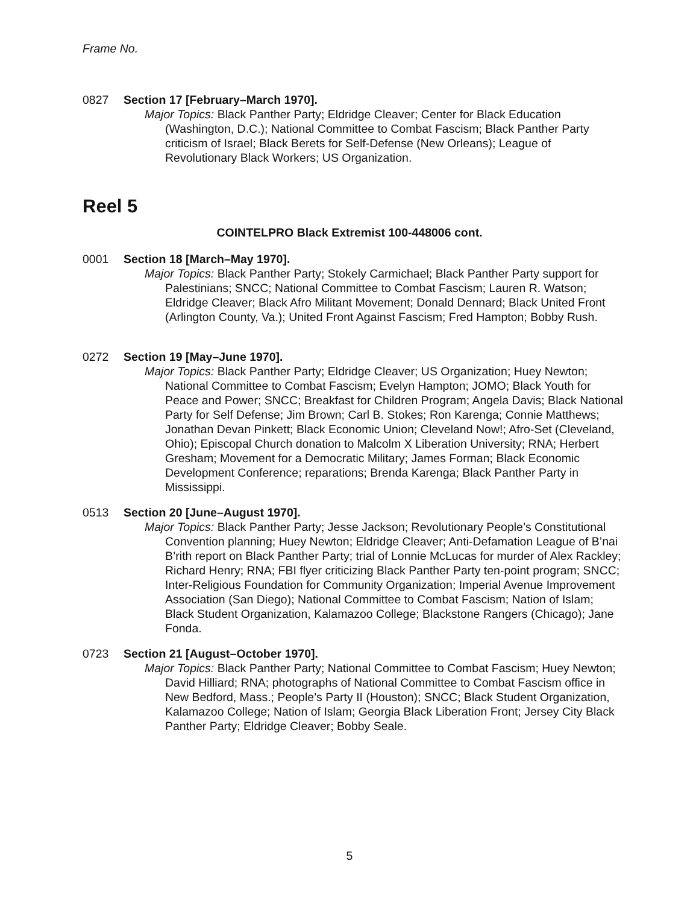Frame No.
0827 Section 17 [February–March 1970].
Major Topics: Black Panther Party; Eldridge Cleaver; Center for Black Education (Washington, D.C.); National Committee to Combat Fascism; Black Panther Party criticism of Israel; Black Berets for Self-Defense (New Orleans); League of Revolutionary Black Workers; US Organization.
Reel 5
COINTELPRO Black Extremist 100-448006 cont.
0001 Section 18 [March–May 1970].
Major Topics: Black Panther Party; Stokely Carmichael; Black Panther Party support for Palestinians; SNCC; National Committee to Combat Fascism; Lauren R. Watson; Eldridge Cleaver; Black Afro Militant Movement; Donald Dennard; Black United Front (Arlington County, Va.); United Front Against Fascism; Fred Hampton; Bobby Rush.
0272 Section 19 [May–June 1970].
Major Topics: Black Panther Party; Eldridge Cleaver; US Organization; Huey Newton; National Committee to Combat Fascism; Evelyn Hampton; JOMO; Black Youth for Peace and Power; SNCC; Breakfast for Children Program; Angela Davis; Black National Party for Self Defense; Jim Brown; Carl B. Stokes; Ron Karenga; Connie Matthews; Jonathan Devan Pinkett; Black Economic Union; Cleveland Now!; Afro-Set (Cleveland, Ohio); Episcopal Church donation to Malcolm X Liberation University; RNA; Herbert Gresham; Movement for a Democratic Military; James Forman; Black Economic Development Conference; reparations; Brenda Karenga; Black Panther Party in Mississippi.
0513 Section 20 [June–August 1970].
Major Topics: Black Panther Party; Jesse Jackson; Revolutionary People’s Constitutional Convention planning; Huey Newton; Eldridge Cleaver; Anti-Defamation League of B’nai B’rith report on Black Panther Party; trial of Lonnie McLucas for murder of Alex Rackley; Richard Henry; RNA; FBI flyer criticizing Black Panther Party ten-point program; SNCC; Inter-Religious Foundation for Community Organization; Imperial Avenue Improvement Association (San Diego); National Committee to Combat Fascism; Nation of Islam; Black Student Organization, Kalamazoo College; Blackstone Rangers (Chicago); Jane Fonda.
0723 Section 21 [August–October 1970].
Major Topics: Black Panther Party; National Committee to Combat Fascism; Huey Newton; David Hilliard; RNA; photographs of National Committee to Combat Fascism office in New Bedford, Mass.; People’s Party II (Houston); SNCC; Black Student Organization, Kalamazoo College; Nation of Islam; Georgia Black Liberation Front; Jersey City Black Panther Party; Eldridge Cleaver; Bobby Seale.
5